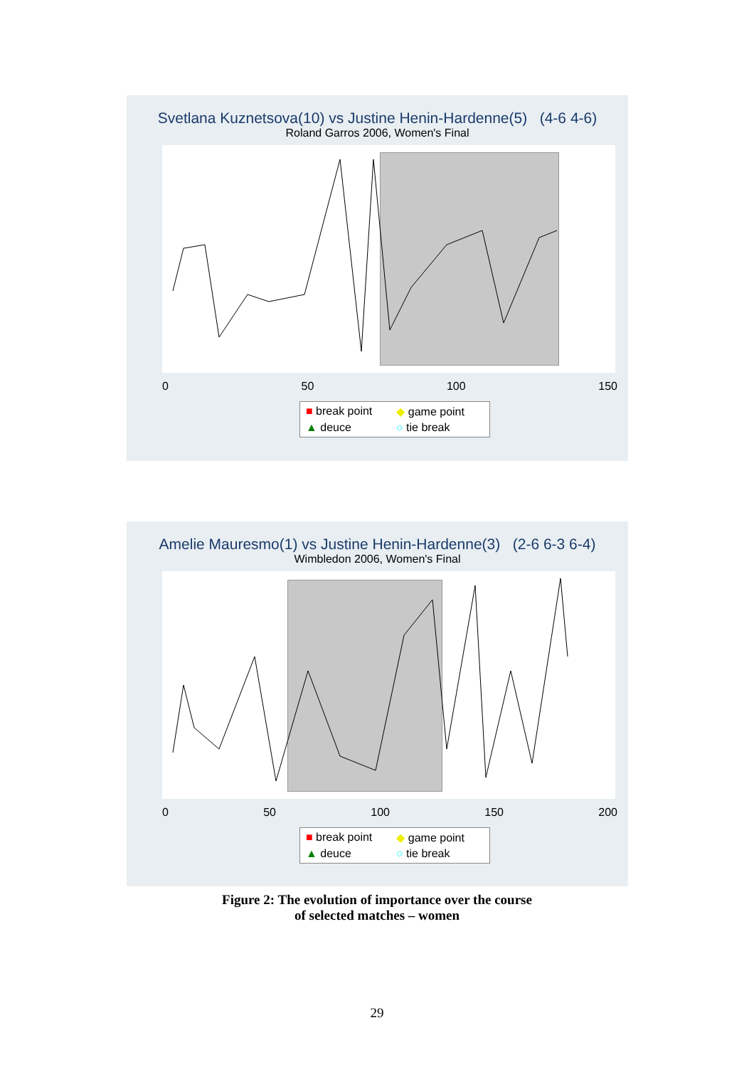Svetlana Kuznetsova(10) vs Justine Henin-Hardenne(5) (4-6 4-6)
Roland Garros 2006, Women's Final
0 50 100 150
■ break point ◆ game point ▲ deuce ○ tie break
Amelie Mauresmo(1) vs Justine Henin-Hardenne(3) (2-6 6-3 6-4)
Wimbledon 2006, Women's Final
0 50 100 150 200
■ break point ◆ game point ▲ deuce ○ tie break
Figure 2: The evolution of importance over the course
of selected matches – women
29